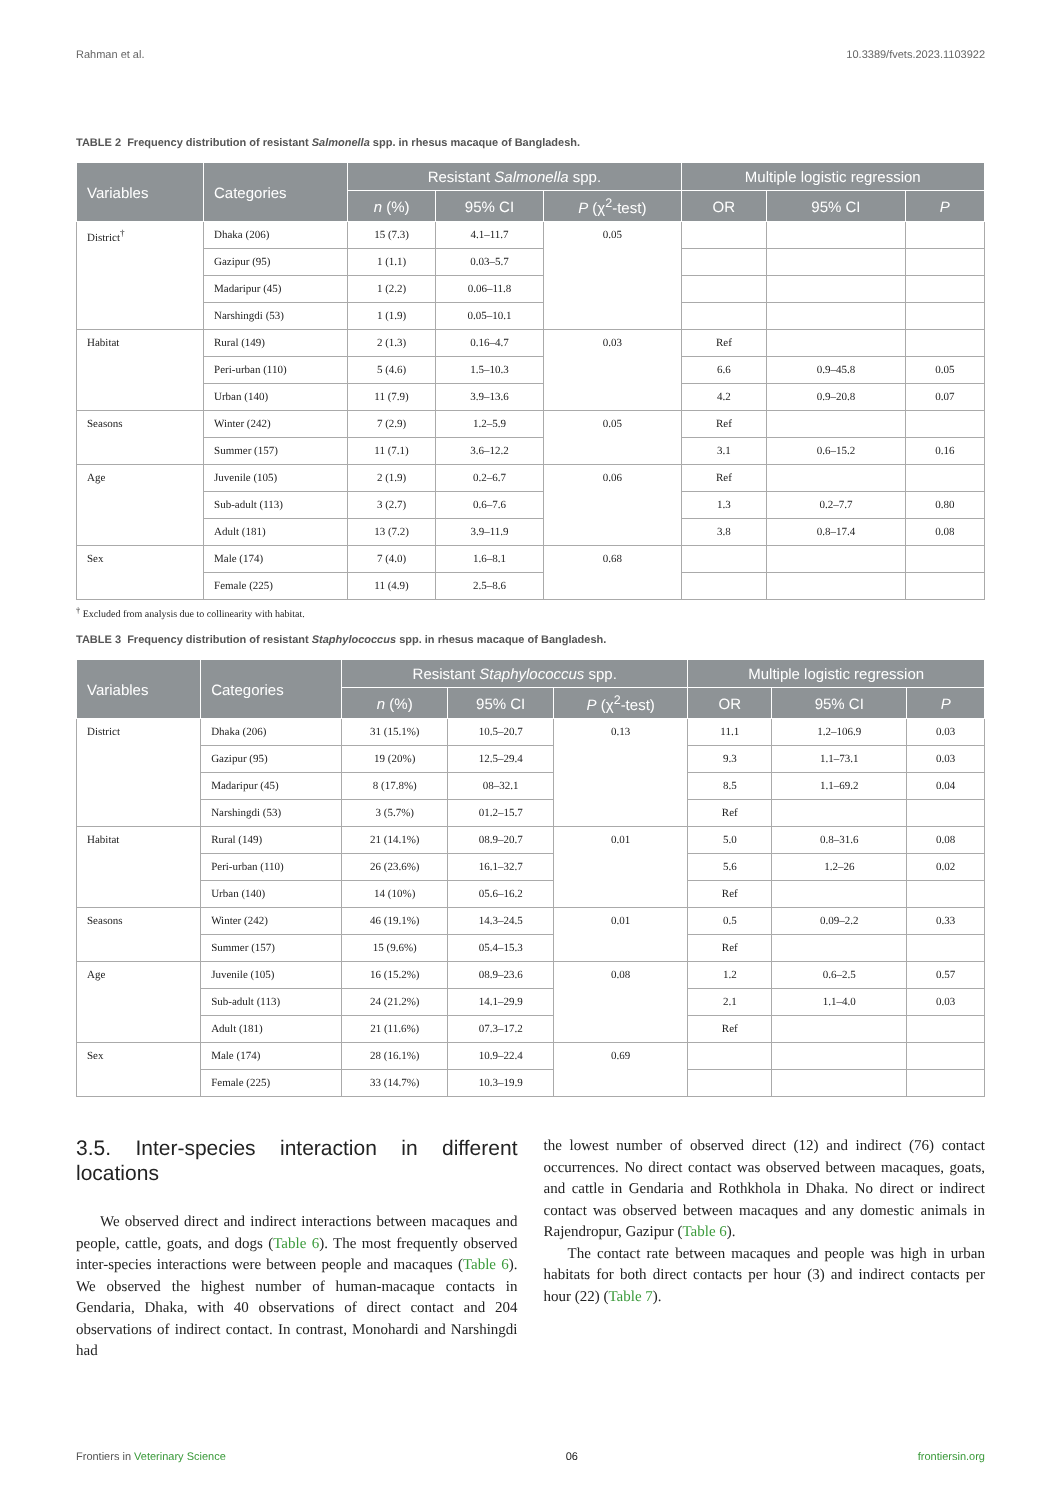Rahman et al. 10.3389/fvets.2023.1103922
TABLE 2 Frequency distribution of resistant Salmonella spp. in rhesus macaque of Bangladesh.
| Variables | Categories | Resistant Salmonella spp. | | | Multiple logistic regression | | |
| --- | --- | --- | --- | --- | --- | --- | --- |
| | | n (%) | 95% CI | P (χ<sup>2</sup>-test) | OR | 95% CI | P |
| District<sup>†</sup> | Dhaka (206) | 15 (7.3) | 4.1–11.7 | 0.05 | | | |
| | Gazipur (95) | 1 (1.1) | 0.03–5.7 | | | | |
| | Madaripur (45) | 1 (2.2) | 0.06–11.8 | | | | |
| | Narshingdi (53) | 1 (1.9) | 0.05–10.1 | | | | |
| Habitat | Rural (149) | 2 (1.3) | 0.16–4.7 | 0.03 | Ref | | |
| | Peri-urban (110) | 5 (4.6) | 1.5–10.3 | | 6.6 | 0.9–45.8 | 0.05 |
| | Urban (140) | 11 (7.9) | 3.9–13.6 | | 4.2 | 0.9–20.8 | 0.07 |
| Seasons | Winter (242) | 7 (2.9) | 1.2–5.9 | 0.05 | Ref | | |
| | Summer (157) | 11 (7.1) | 3.6–12.2 | | 3.1 | 0.6–15.2 | 0.16 |
| Age | Juvenile (105) | 2 (1.9) | 0.2–6.7 | 0.06 | Ref | | |
| | Sub-adult (113) | 3 (2.7) | 0.6–7.6 | | 1.3 | 0.2–7.7 | 0.80 |
| | Adult (181) | 13 (7.2) | 3.9–11.9 | | 3.8 | 0.8–17.4 | 0.08 |
| Sex | Male (174) | 7 (4.0) | 1.6–8.1 | 0.68 | | | |
| | Female (225) | 11 (4.9) | 2.5–8.6 | | | | |
<sup>†</sup> Excluded from analysis due to collinearity with habitat.
TABLE 3 Frequency distribution of resistant Staphylococcus spp. in rhesus macaque of Bangladesh.
| Variables | Categories | Resistant Staphylococcus spp. | | | Multiple logistic regression | | |
| --- | --- | --- | --- | --- | --- | --- | --- |
| | | n (%) | 95% CI | P (χ<sup>2</sup>-test) | OR | 95% CI | P |
| District | Dhaka (206) | 31 (15.1%) | 10.5–20.7 | 0.13 | 11.1 | 1.2–106.9 | 0.03 |
| | Gazipur (95) | 19 (20%) | 12.5–29.4 | | 9.3 | 1.1–73.1 | 0.03 |
| | Madaripur (45) | 8 (17.8%) | 08–32.1 | | 8.5 | 1.1–69.2 | 0.04 |
| | Narshingdi (53) | 3 (5.7%) | 01.2–15.7 | | Ref | | |
| Habitat | Rural (149) | 21 (14.1%) | 08.9–20.7 | 0.01 | 5.0 | 0.8–31.6 | 0.08 |
| | Peri-urban (110) | 26 (23.6%) | 16.1–32.7 | | 5.6 | 1.2–26 | 0.02 |
| | Urban (140) | 14 (10%) | 05.6–16.2 | | Ref | | |
| Seasons | Winter (242) | 46 (19.1%) | 14.3–24.5 | 0.01 | 0.5 | 0.09–2.2 | 0.33 |
| | Summer (157) | 15 (9.6%) | 05.4–15.3 | | Ref | | |
| Age | Juvenile (105) | 16 (15.2%) | 08.9–23.6 | 0.08 | 1.2 | 0.6–2.5 | 0.57 |
| | Sub-adult (113) | 24 (21.2%) | 14.1–29.9 | | 2.1 | 1.1–4.0 | 0.03 |
| | Adult (181) | 21 (11.6%) | 07.3–17.2 | | Ref | | |
| Sex | Male (174) | 28 (16.1%) | 10.9–22.4 | 0.69 | | | |
| | Female (225) | 33 (14.7%) | 10.3–19.9 | | | | |
3.5. Inter-species interaction in different locations
We observed direct and indirect interactions between macaques and people, cattle, goats, and dogs (Table 6). The most frequently observed inter-species interactions were between people and macaques (Table 6). We observed the highest number of human-macaque contacts in Gendaria, Dhaka, with 40 observations of direct contact and 204 observations of indirect contact. In contrast, Monohardi and Narshingdi had
the lowest number of observed direct (12) and indirect (76) contact occurrences. No direct contact was observed between macaques, goats, and cattle in Gendaria and Rothkhola in Dhaka. No direct or indirect contact was observed between macaques and any domestic animals in Rajendropur, Gazipur (Table 6).
The contact rate between macaques and people was high in urban habitats for both direct contacts per hour (3) and indirect contacts per hour (22) (Table 7).
Frontiers in Veterinary Science 06 frontiersin.org